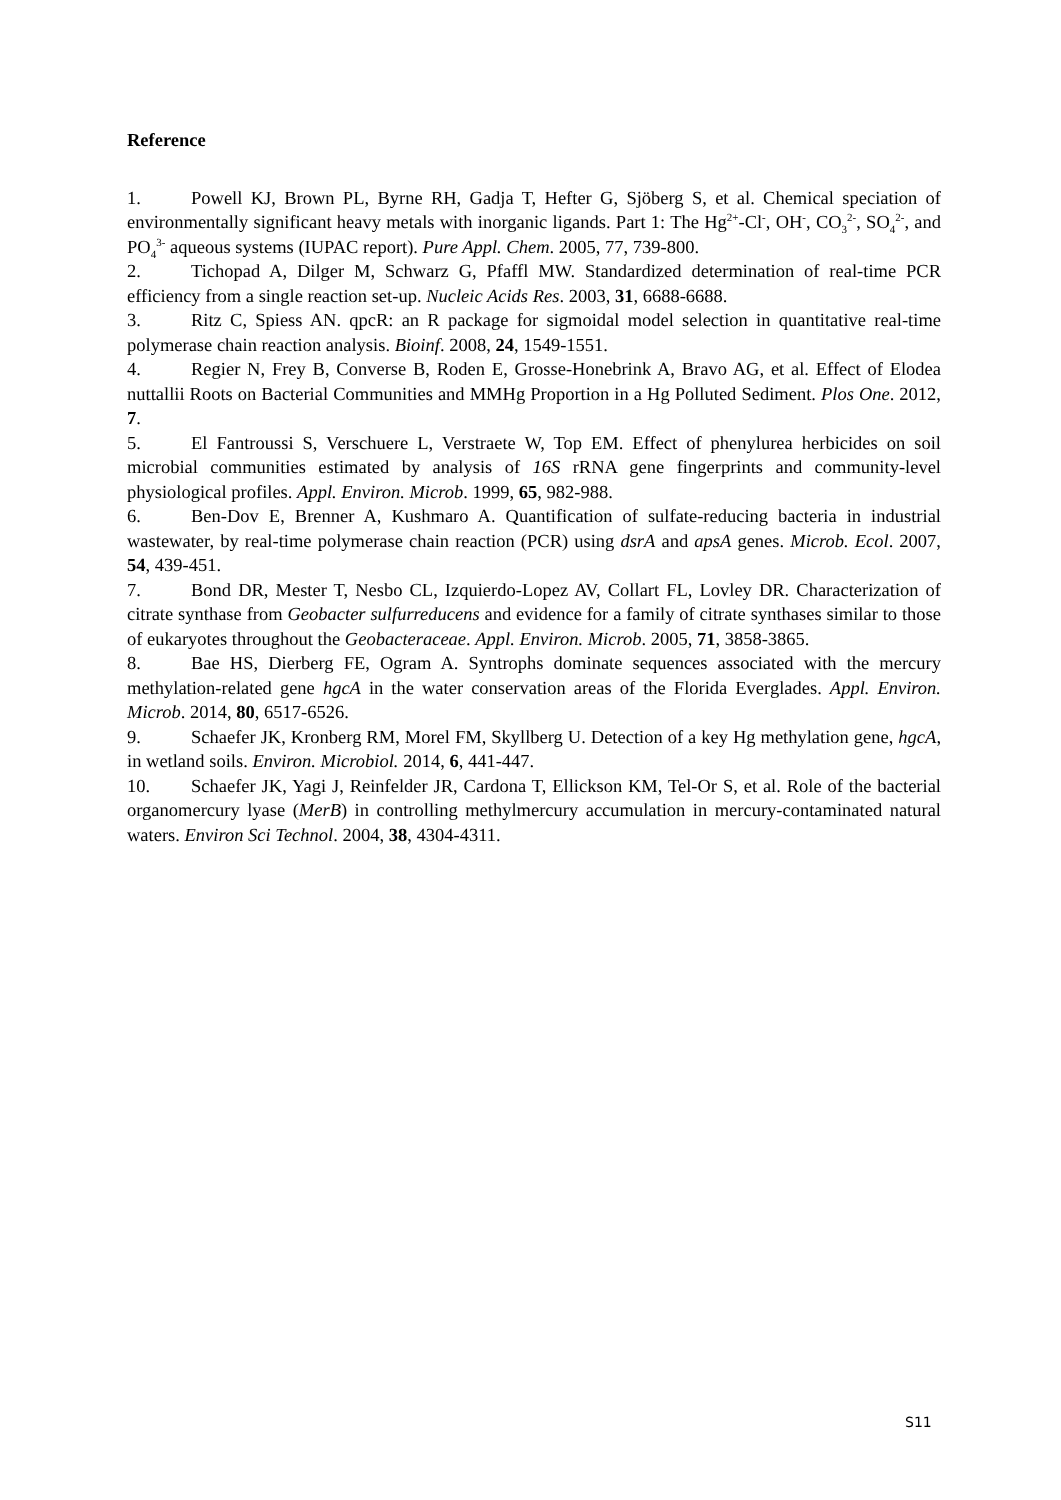Reference
1. Powell KJ, Brown PL, Byrne RH, Gadja T, Hefter G, Sjöberg S, et al. Chemical speciation of environmentally significant heavy metals with inorganic ligands. Part 1: The Hg<sup>2+</sup>-Cl<sup>-</sup>, OH<sup>-</sup>, CO<sub>3</sub><sup>2-</sup>, SO<sub>4</sub><sup>2-</sup>, and PO<sub>4</sub><sup>3-</sup> aqueous systems (IUPAC report). Pure Appl. Chem. 2005, 77, 739-800.
2. Tichopad A, Dilger M, Schwarz G, Pfaffl MW. Standardized determination of real-time PCR efficiency from a single reaction set-up. Nucleic Acids Res. 2003, 31, 6688-6688.
3. Ritz C, Spiess AN. qpcR: an R package for sigmoidal model selection in quantitative real-time polymerase chain reaction analysis. Bioinf. 2008, 24, 1549-1551.
4. Regier N, Frey B, Converse B, Roden E, Grosse-Honebrink A, Bravo AG, et al. Effect of Elodea nuttallii Roots on Bacterial Communities and MMHg Proportion in a Hg Polluted Sediment. Plos One. 2012, 7.
5. El Fantroussi S, Verschuere L, Verstraete W, Top EM. Effect of phenylurea herbicides on soil microbial communities estimated by analysis of 16S rRNA gene fingerprints and community-level physiological profiles. Appl. Environ. Microb. 1999, 65, 982-988.
6. Ben-Dov E, Brenner A, Kushmaro A. Quantification of sulfate-reducing bacteria in industrial wastewater, by real-time polymerase chain reaction (PCR) using dsrA and apsA genes. Microb. Ecol. 2007, 54, 439-451.
7. Bond DR, Mester T, Nesbo CL, Izquierdo-Lopez AV, Collart FL, Lovley DR. Characterization of citrate synthase from Geobacter sulfurreducens and evidence for a family of citrate synthases similar to those of eukaryotes throughout the Geobacteraceae. Appl. Environ. Microb. 2005, 71, 3858-3865.
8. Bae HS, Dierberg FE, Ogram A. Syntrophs dominate sequences associated with the mercury methylation-related gene hgcA in the water conservation areas of the Florida Everglades. Appl. Environ. Microb. 2014, 80, 6517-6526.
9. Schaefer JK, Kronberg RM, Morel FM, Skyllberg U. Detection of a key Hg methylation gene, hgcA, in wetland soils. Environ. Microbiol. 2014, 6, 441-447.
10. Schaefer JK, Yagi J, Reinfelder JR, Cardona T, Ellickson KM, Tel-Or S, et al. Role of the bacterial organomercury lyase (MerB) in controlling methylmercury accumulation in mercury-contaminated natural waters. Environ Sci Technol. 2004, 38, 4304-4311.
S11